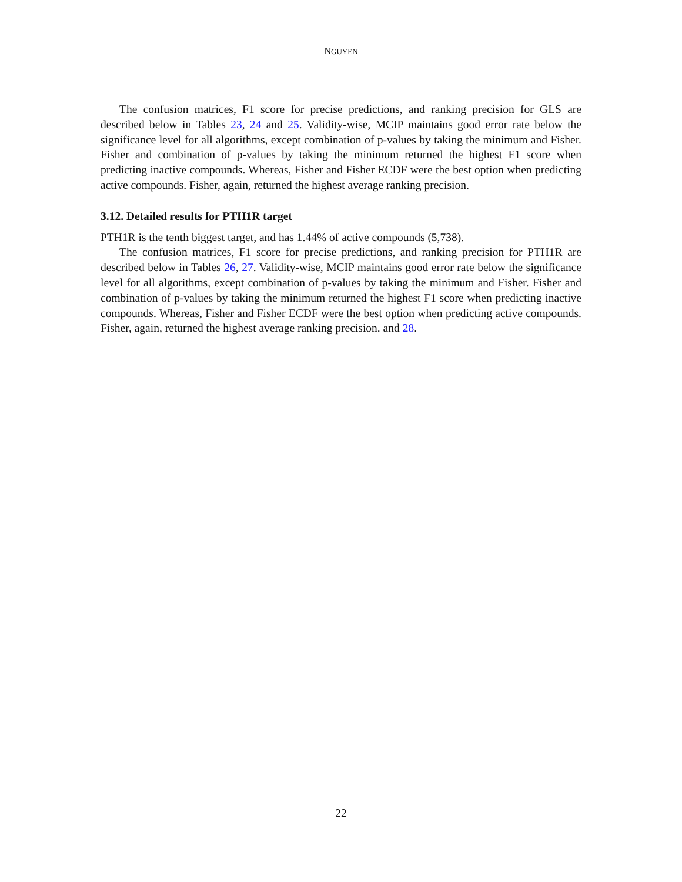NGUYEN
The confusion matrices, F1 score for precise predictions, and ranking precision for GLS are described below in Tables 23, 24 and 25. Validity-wise, MCIP maintains good error rate below the significance level for all algorithms, except combination of p-values by taking the minimum and Fisher. Fisher and combination of p-values by taking the minimum returned the highest F1 score when predicting inactive compounds. Whereas, Fisher and Fisher ECDF were the best option when predicting active compounds. Fisher, again, returned the highest average ranking precision.
3.12. Detailed results for PTH1R target
PTH1R is the tenth biggest target, and has 1.44% of active compounds (5,738).
The confusion matrices, F1 score for precise predictions, and ranking precision for PTH1R are described below in Tables 26, 27. Validity-wise, MCIP maintains good error rate below the significance level for all algorithms, except combination of p-values by taking the minimum and Fisher. Fisher and combination of p-values by taking the minimum returned the highest F1 score when predicting inactive compounds. Whereas, Fisher and Fisher ECDF were the best option when predicting active compounds. Fisher, again, returned the highest average ranking precision. and 28.
22